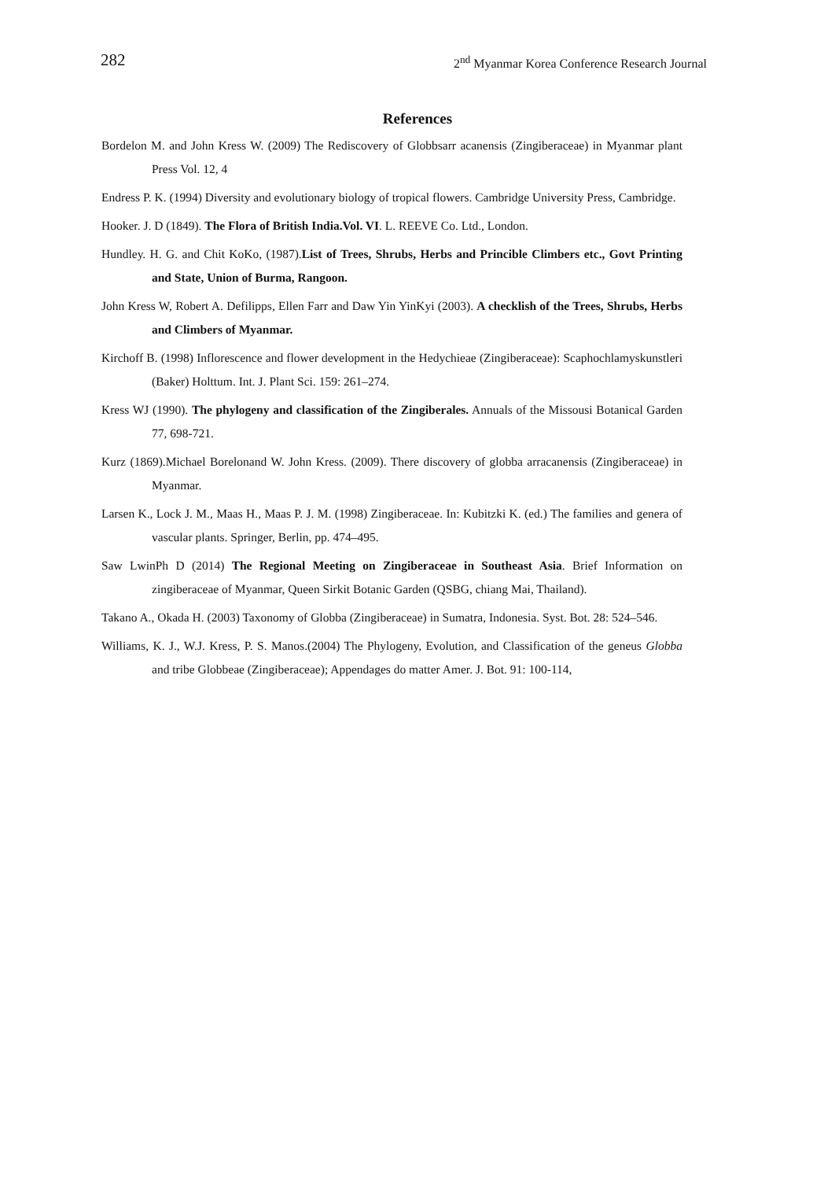282 2<sup>nd</sup> Myanmar Korea Conference Research Journal
References
Bordelon M. and John Kress W. (2009) The Rediscovery of Globbsarr acanensis (Zingiberaceae) in Myanmar plant Press Vol. 12, 4
Endress P. K. (1994) Diversity and evolutionary biology of tropical flowers. Cambridge University Press, Cambridge.
Hooker. J. D (1849). The Flora of British India.Vol. VI. L. REEVE Co. Ltd., London.
Hundley. H. G. and Chit KoKo, (1987).List of Trees, Shrubs, Herbs and Princible Climbers etc., Govt Printing and State, Union of Burma, Rangoon.
John Kress W, Robert A. Defilipps, Ellen Farr and Daw Yin YinKyi (2003). A checklish of the Trees, Shrubs, Herbs and Climbers of Myanmar.
Kirchoff B. (1998) Inflorescence and flower development in the Hedychieae (Zingiberaceae): Scaphochlamyskunstleri (Baker) Holttum. Int. J. Plant Sci. 159: 261–274.
Kress WJ (1990). The phylogeny and classification of the Zingiberales. Annuals of the Missousi Botanical Garden 77, 698-721.
Kurz (1869).Michael Borelonand W. John Kress. (2009). There discovery of globba arracanensis (Zingiberaceae) in Myanmar.
Larsen K., Lock J. M., Maas H., Maas P. J. M. (1998) Zingiberaceae. In: Kubitzki K. (ed.) The families and genera of vascular plants. Springer, Berlin, pp. 474–495.
Saw LwinPh D (2014) The Regional Meeting on Zingiberaceae in Southeast Asia. Brief Information on zingiberaceae of Myanmar, Queen Sirkit Botanic Garden (QSBG, chiang Mai, Thailand).
Takano A., Okada H. (2003) Taxonomy of Globba (Zingiberaceae) in Sumatra, Indonesia. Syst. Bot. 28: 524–546.
Williams, K. J., W.J. Kress, P. S. Manos.(2004) The Phylogeny, Evolution, and Classification of the geneus Globba and tribe Globbeae (Zingiberaceae); Appendages do matter Amer. J. Bot. 91: 100-114,